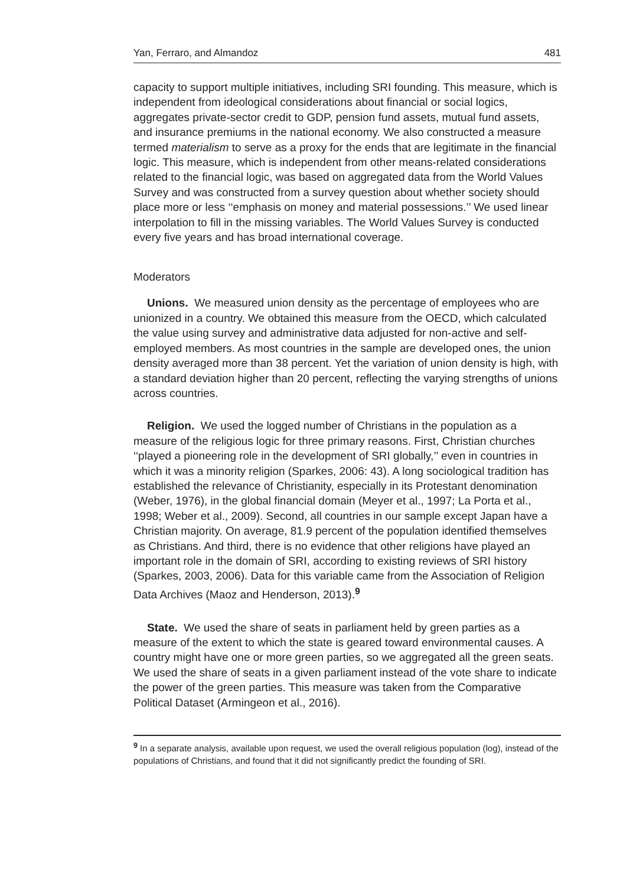Yan, Ferraro, and Almandoz 481
capacity to support multiple initiatives, including SRI founding. This measure, which is independent from ideological considerations about financial or social logics, aggregates private-sector credit to GDP, pension fund assets, mutual fund assets, and insurance premiums in the national economy. We also constructed a measure termed materialism to serve as a proxy for the ends that are legitimate in the financial logic. This measure, which is independent from other means-related considerations related to the financial logic, was based on aggregated data from the World Values Survey and was constructed from a survey question about whether society should place more or less ‘‘emphasis on money and material possessions.’’ We used linear interpolation to fill in the missing variables. The World Values Survey is conducted every five years and has broad international coverage.
Moderators
Unions. We measured union density as the percentage of employees who are unionized in a country. We obtained this measure from the OECD, which calculated the value using survey and administrative data adjusted for non-active and self-employed members. As most countries in the sample are developed ones, the union density averaged more than 38 percent. Yet the variation of union density is high, with a standard deviation higher than 20 percent, reflecting the varying strengths of unions across countries.
Religion. We used the logged number of Christians in the population as a measure of the religious logic for three primary reasons. First, Christian churches ‘‘played a pioneering role in the development of SRI globally,’’ even in countries in which it was a minority religion (Sparkes, 2006: 43). A long sociological tradition has established the relevance of Christianity, especially in its Protestant denomination (Weber, 1976), in the global financial domain (Meyer et al., 1997; La Porta et al., 1998; Weber et al., 2009). Second, all countries in our sample except Japan have a Christian majority. On average, 81.9 percent of the population identified themselves as Christians. And third, there is no evidence that other religions have played an important role in the domain of SRI, according to existing reviews of SRI history (Sparkes, 2003, 2006). Data for this variable came from the Association of Religion Data Archives (Maoz and Henderson, 2013).<sup>9</sup>
State. We used the share of seats in parliament held by green parties as a measure of the extent to which the state is geared toward environmental causes. A country might have one or more green parties, so we aggregated all the green seats. We used the share of seats in a given parliament instead of the vote share to indicate the power of the green parties. This measure was taken from the Comparative Political Dataset (Armingeon et al., 2016).
<sup>9</sup> In a separate analysis, available upon request, we used the overall religious population (log), instead of the populations of Christians, and found that it did not significantly predict the founding of SRI.